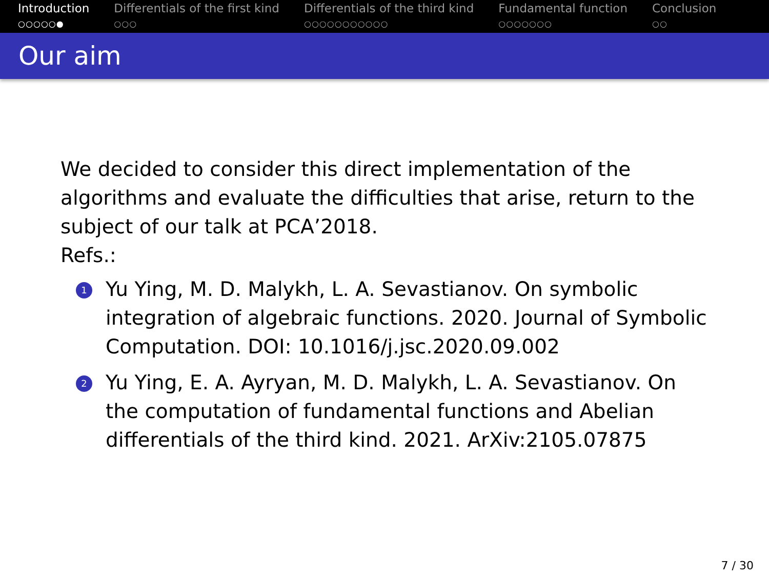Introduction
○○○○○●
Differentials of the first kind
○○○
Differentials of the third kind
○○○○○○○○○○○
Fundamental function
○○○○○○○
Conclusion
○○
Our aim
We decided to consider this direct implementation of the algorithms and evaluate the difficulties that arise, return to the subject of our talk at PCA’2018.
Refs.:
1 Yu Ying, M. D. Malykh, L. A. Sevastianov. On symbolic integration of algebraic functions. 2020. Journal of Symbolic Computation. DOI: 10.1016/j.jsc.2020.09.002
2 Yu Ying, E. A. Ayryan, M. D. Malykh, L. A. Sevastianov. On the computation of fundamental functions and Abelian differentials of the third kind. 2021. ArXiv:2105.07875
7 / 30